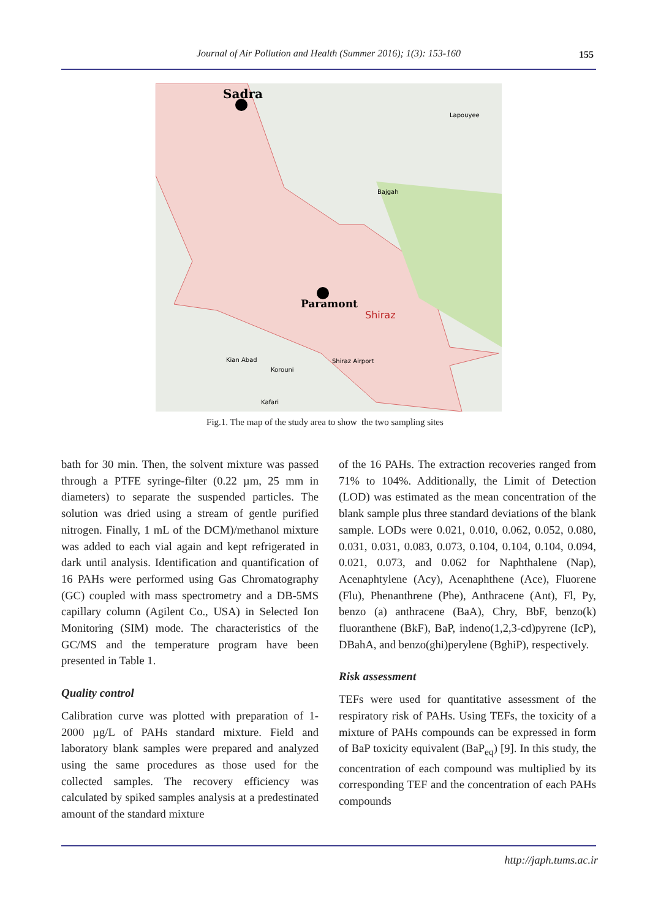Journal of Air Pollution and Health (Summer 2016); 1(3): 153-160 155
Sadra
Paramont
Shiraz
Lapouyee
Bajgah
Kian Abad
Korouni
Kafari
Shiraz Airport
Fig.1. The map of the study area to show the two sampling sites
bath for 30 min. Then, the solvent mixture was passed through a PTFE syringe-filter (0.22 µm, 25 mm in diameters) to separate the suspended particles. The solution was dried using a stream of gentle purified nitrogen. Finally, 1 mL of the DCM)/methanol mixture was added to each vial again and kept refrigerated in dark until analysis. Identification and quantification of 16 PAHs were performed using Gas Chromatography (GC) coupled with mass spectrometry and a DB-5MS capillary column (Agilent Co., USA) in Selected Ion Monitoring (SIM) mode. The characteristics of the GC/MS and the temperature program have been presented in Table 1.
Quality control
Calibration curve was plotted with preparation of 1-2000 µg/L of PAHs standard mixture. Field and laboratory blank samples were prepared and analyzed using the same procedures as those used for the collected samples. The recovery efficiency was calculated by spiked samples analysis at a predestinated amount of the standard mixture
of the 16 PAHs. The extraction recoveries ranged from 71% to 104%. Additionally, the Limit of Detection (LOD) was estimated as the mean concentration of the blank sample plus three standard deviations of the blank sample. LODs were 0.021, 0.010, 0.062, 0.052, 0.080, 0.031, 0.031, 0.083, 0.073, 0.104, 0.104, 0.104, 0.094, 0.021, 0.073, and 0.062 for Naphthalene (Nap), Acenaphtylene (Acy), Acenaphthene (Ace), Fluorene (Flu), Phenanthrene (Phe), Anthracene (Ant), Fl, Py, benzo (a) anthracene (BaA), Chry, BbF, benzo(k) fluoranthene (BkF), BaP, indeno(1,2,3-cd)pyrene (IcP), DBahA, and benzo(ghi)perylene (BghiP), respectively.
Risk assessment
TEFs were used for quantitative assessment of the respiratory risk of PAHs. Using TEFs, the toxicity of a mixture of PAHs compounds can be expressed in form of BaP toxicity equivalent (BaP<sub>eq</sub>) [9]. In this study, the concentration of each compound was multiplied by its corresponding TEF and the concentration of each PAHs compounds
http://japh.tums.ac.ir